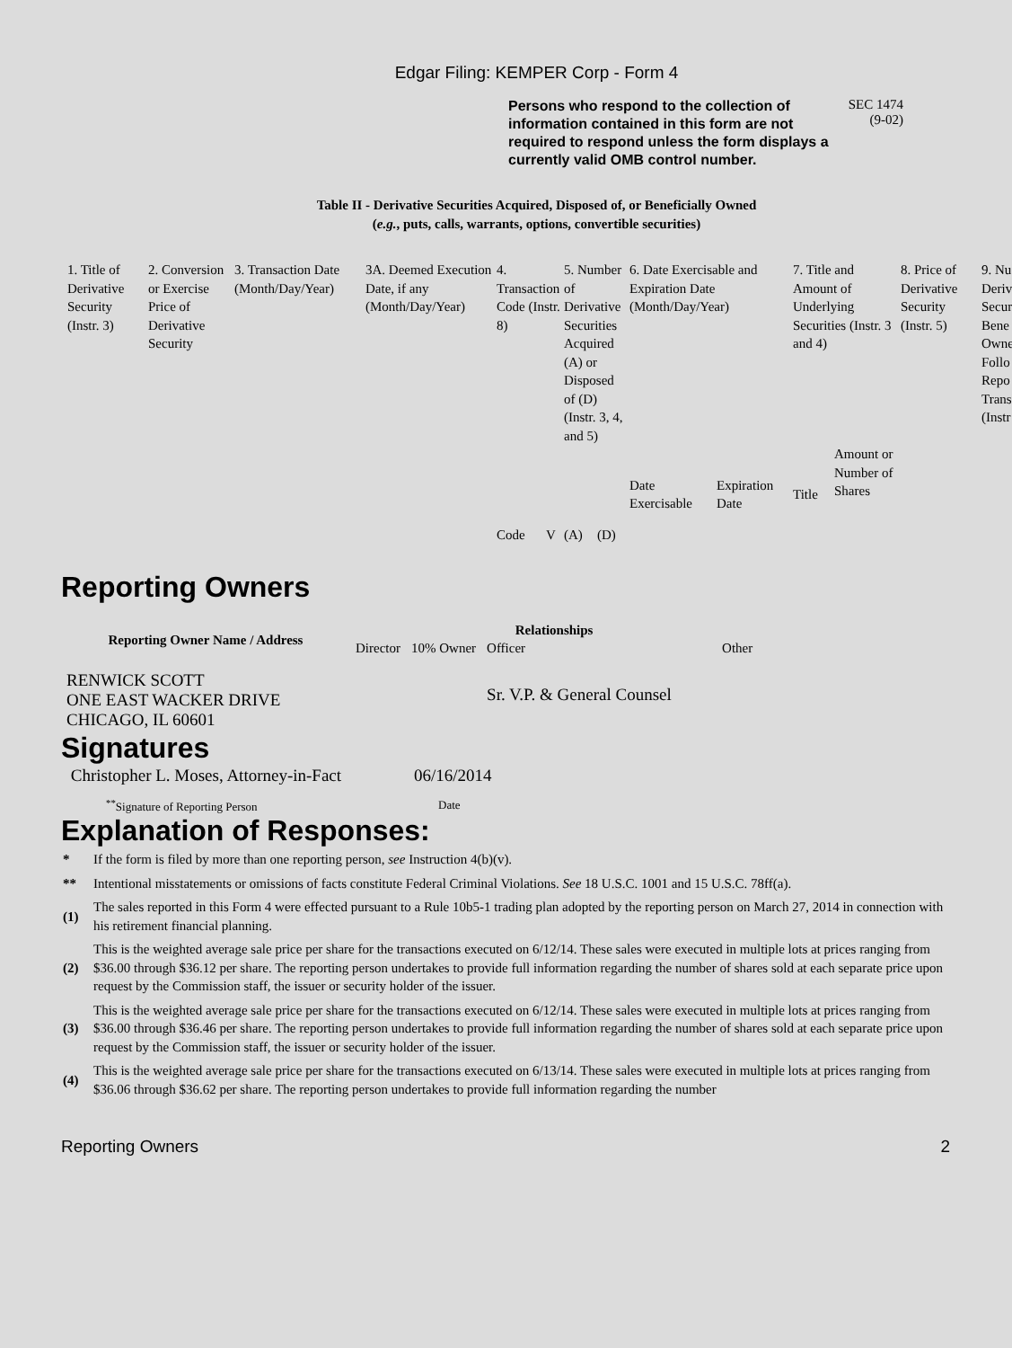Edgar Filing: KEMPER Corp - Form 4
Persons who respond to the collection of information contained in this form are not required to respond unless the form displays a currently valid OMB control number.
SEC 1474
(9-02)
Table II - Derivative Securities Acquired, Disposed of, or Beneficially Owned
(e.g., puts, calls, warrants, options, convertible securities)
| 1. Title of Derivative Security (Instr. 3) | 2. Conversion or Exercise Price of Derivative Security | 3. Transaction Date (Month/Day/Year) | 3A. Deemed Execution Date, if any (Month/Day/Year) | 4. Transaction Code (Instr. 8) | | 5. Number of Derivative Securities Acquired (A) or Disposed of (D) (Instr. 3, 4, and 5) | | 6. Date Exercisable and Expiration Date (Month/Day/Year) | | 7. Title and Amount of Underlying Securities (Instr. 3 and 4) | | 8. Price of Derivative Security (Instr. 5) | 9. Nu Deriv Secur Bene Owne Follo Repo Trans (Instr |
| | | | | Code | V | (A) | (D) | Date Exercisable | Expiration Date | Title | Amount or Number of Shares | | |
Reporting Owners
| Reporting Owner Name / Address | Relationships | | | |
| --- | --- | --- | --- | --- |
| | Director | 10% Owner | Officer | Other |
| RENWICK SCOTT ONE EAST WACKER DRIVE CHICAGO, IL 60601 | | | Sr. V.P. & General Counsel | |
Signatures
| Christopher L. Moses, Attorney-in-Fact | 06/16/2014 |
| <sup>**</sup> Signature of Reporting Person | Date |
Explanation of Responses:
| * | If the form is filed by more than one reporting person, see Instruction 4(b)(v). |
| ** | Intentional misstatements or omissions of facts constitute Federal Criminal Violations. See 18 U.S.C. 1001 and 15 U.S.C. 78ff(a). |
| (1) | The sales reported in this Form 4 were effected pursuant to a Rule 10b5-1 trading plan adopted by the reporting person on March 27, 2014 in connection with his retirement financial planning. |
| (2) | This is the weighted average sale price per share for the transactions executed on 6/12/14. These sales were executed in multiple lots at prices ranging from $36.00 through $36.12 per share. The reporting person undertakes to provide full information regarding the number of shares sold at each separate price upon request by the Commission staff, the issuer or security holder of the issuer. |
| (3) | This is the weighted average sale price per share for the transactions executed on 6/12/14. These sales were executed in multiple lots at prices ranging from $36.00 through $36.46 per share. The reporting person undertakes to provide full information regarding the number of shares sold at each separate price upon request by the Commission staff, the issuer or security holder of the issuer. |
| (4) | This is the weighted average sale price per share for the transactions executed on 6/13/14. These sales were executed in multiple lots at prices ranging from $36.06 through $36.62 per share. The reporting person undertakes to provide full information regarding the number |
Reporting Owners 2